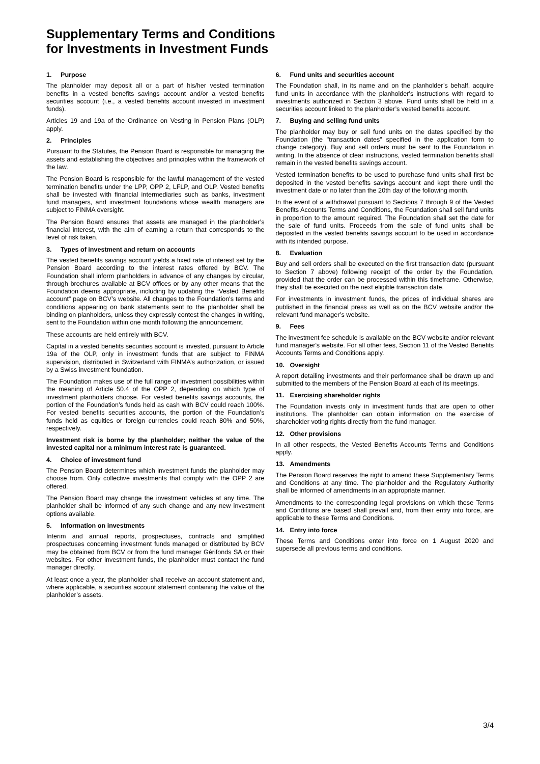Supplementary Terms and Conditions
for Investments in Investment Funds
1. Purpose
The planholder may deposit all or a part of his/her vested termination benefits in a vested benefits savings account and/or a vested benefits securities account (i.e., a vested benefits account invested in investment funds).
Articles 19 and 19a of the Ordinance on Vesting in Pension Plans (OLP) apply.
2. Principles
Pursuant to the Statutes, the Pension Board is responsible for managing the assets and establishing the objectives and principles within the framework of the law.
The Pension Board is responsible for the lawful management of the vested termination benefits under the LPP, OPP 2, LFLP, and OLP. Vested benefits shall be invested with financial intermediaries such as banks, investment fund managers, and investment foundations whose wealth managers are subject to FINMA oversight.
The Pension Board ensures that assets are managed in the planholder’s financial interest, with the aim of earning a return that corresponds to the level of risk taken.
3. Types of investment and return on accounts
The vested benefits savings account yields a fixed rate of interest set by the Pension Board according to the interest rates offered by BCV. The Foundation shall inform planholders in advance of any changes by circular, through brochures available at BCV offices or by any other means that the Foundation deems appropriate, including by updating the “Vested Benefits account” page on BCV’s website. All changes to the Foundation's terms and conditions appearing on bank statements sent to the planholder shall be binding on planholders, unless they expressly contest the changes in writing, sent to the Foundation within one month following the announcement.
These accounts are held entirely with BCV.
Capital in a vested benefits securities account is invested, pursuant to Article 19a of the OLP, only in investment funds that are subject to FINMA supervision, distributed in Switzerland with FINMA’s authorization, or issued by a Swiss investment foundation.
The Foundation makes use of the full range of investment possibilities within the meaning of Article 50.4 of the OPP 2, depending on which type of investment planholders choose. For vested benefits savings accounts, the portion of the Foundation’s funds held as cash with BCV could reach 100%. For vested benefits securities accounts, the portion of the Foundation’s funds held as equities or foreign currencies could reach 80% and 50%, respectively.
Investment risk is borne by the planholder; neither the value of the invested capital nor a minimum interest rate is guaranteed.
4. Choice of investment fund
The Pension Board determines which investment funds the planholder may choose from. Only collective investments that comply with the OPP 2 are offered.
The Pension Board may change the investment vehicles at any time. The planholder shall be informed of any such change and any new investment options available.
5. Information on investments
Interim and annual reports, prospectuses, contracts and simplified prospectuses concerning investment funds managed or distributed by BCV may be obtained from BCV or from the fund manager Gérifonds SA or their websites. For other investment funds, the planholder must contact the fund manager directly.
At least once a year, the planholder shall receive an account statement and, where applicable, a securities account statement containing the value of the planholder’s assets.
6. Fund units and securities account
The Foundation shall, in its name and on the planholder’s behalf, acquire fund units in accordance with the planholder's instructions with regard to investments authorized in Section 3 above. Fund units shall be held in a securities account linked to the planholder’s vested benefits account.
7. Buying and selling fund units
The planholder may buy or sell fund units on the dates specified by the Foundation (the "transaction dates" specified in the application form to change category). Buy and sell orders must be sent to the Foundation in writing. In the absence of clear instructions, vested termination benefits shall remain in the vested benefits savings account.
Vested termination benefits to be used to purchase fund units shall first be deposited in the vested benefits savings account and kept there until the investment date or no later than the 20th day of the following month.
In the event of a withdrawal pursuant to Sections 7 through 9 of the Vested Benefits Accounts Terms and Conditions, the Foundation shall sell fund units in proportion to the amount required. The Foundation shall set the date for the sale of fund units. Proceeds from the sale of fund units shall be deposited in the vested benefits savings account to be used in accordance with its intended purpose.
8. Evaluation
Buy and sell orders shall be executed on the first transaction date (pursuant to Section 7 above) following receipt of the order by the Foundation, provided that the order can be processed within this timeframe. Otherwise, they shall be executed on the next eligible transaction date.
For investments in investment funds, the prices of individual shares are published in the financial press as well as on the BCV website and/or the relevant fund manager’s website.
9. Fees
The investment fee schedule is available on the BCV website and/or relevant fund manager's website. For all other fees, Section 11 of the Vested Benefits Accounts Terms and Conditions apply.
10. Oversight
A report detailing investments and their performance shall be drawn up and submitted to the members of the Pension Board at each of its meetings.
11. Exercising shareholder rights
The Foundation invests only in investment funds that are open to other institutions. The planholder can obtain information on the exercise of shareholder voting rights directly from the fund manager.
12. Other provisions
In all other respects, the Vested Benefits Accounts Terms and Conditions apply.
13. Amendments
The Pension Board reserves the right to amend these Supplementary Terms and Conditions at any time. The planholder and the Regulatory Authority shall be informed of amendments in an appropriate manner.
Amendments to the corresponding legal provisions on which these Terms and Conditions are based shall prevail and, from their entry into force, are applicable to these Terms and Conditions.
14. Entry into force
These Terms and Conditions enter into force on 1 August 2020 and supersede all previous terms and conditions.
3/4